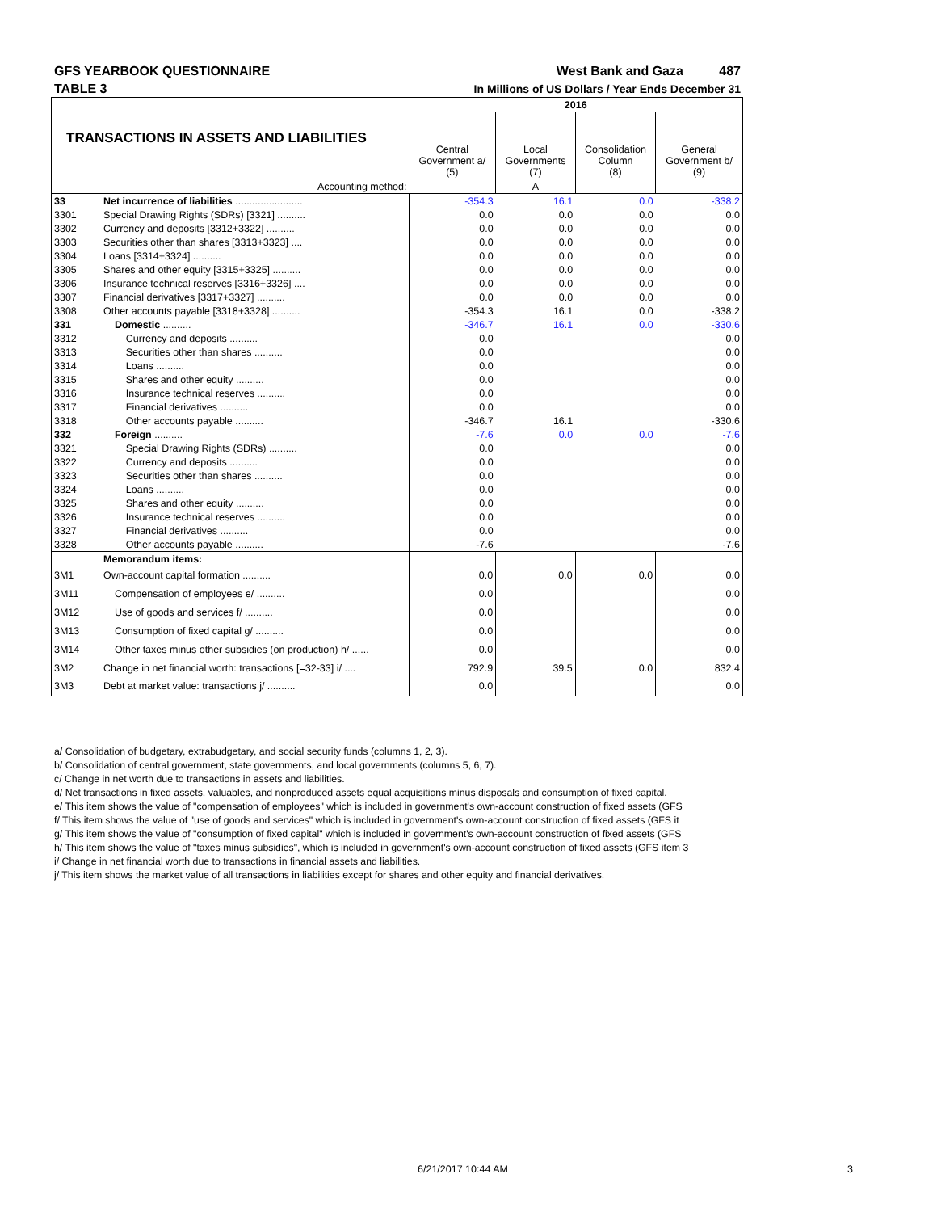GFS YEARBOOK QUESTIONNAIRE West Bank and Gaza 487
TABLE 3 In Millions of US Dollars / Year Ends December 31
| TRANSACTIONS IN ASSETS AND LIABILITIES | | 2016 | | | |
| --- | --- | --- | --- | --- | --- |
| | | Central Government a/ (5) | Local Governments (7) | Consolidation Column (8) | General Government b/ (9) |
| Accounting method: | | | A | | |
| 33 | Net incurrence of liabilities ........................ | -354.3 | 16.1 | 0.0 | -338.2 |
| 3301 | Special Drawing Rights (SDRs) [3321] .......... | 0.0 | 0.0 | 0.0 | 0.0 |
| 3302 | Currency and deposits [3312+3322] .......... | 0.0 | 0.0 | 0.0 | 0.0 |
| 3303 | Securities other than shares [3313+3323] .... | 0.0 | 0.0 | 0.0 | 0.0 |
| 3304 | Loans [3314+3324] .......... | 0.0 | 0.0 | 0.0 | 0.0 |
| 3305 | Shares and other equity [3315+3325] .......... | 0.0 | 0.0 | 0.0 | 0.0 |
| 3306 | Insurance technical reserves [3316+3326] .... | 0.0 | 0.0 | 0.0 | 0.0 |
| 3307 | Financial derivatives [3317+3327] .......... | 0.0 | 0.0 | 0.0 | 0.0 |
| 3308 | Other accounts payable [3318+3328] .......... | -354.3 | 16.1 | 0.0 | -338.2 |
| 331 | Domestic .......... | -346.7 | 16.1 | 0.0 | -330.6 |
| 3312 | Currency and deposits .......... | 0.0 | | | 0.0 |
| 3313 | Securities other than shares .......... | 0.0 | | | 0.0 |
| 3314 | Loans .......... | 0.0 | | | 0.0 |
| 3315 | Shares and other equity .......... | 0.0 | | | 0.0 |
| 3316 | Insurance technical reserves .......... | 0.0 | | | 0.0 |
| 3317 | Financial derivatives .......... | 0.0 | | | 0.0 |
| 3318 | Other accounts payable .......... | -346.7 | 16.1 | | -330.6 |
| 332 | Foreign .......... | -7.6 | 0.0 | 0.0 | -7.6 |
| 3321 | Special Drawing Rights (SDRs) .......... | 0.0 | | | 0.0 |
| 3322 | Currency and deposits .......... | 0.0 | | | 0.0 |
| 3323 | Securities other than shares .......... | 0.0 | | | 0.0 |
| 3324 | Loans .......... | 0.0 | | | 0.0 |
| 3325 | Shares and other equity .......... | 0.0 | | | 0.0 |
| 3326 | Insurance technical reserves .......... | 0.0 | | | 0.0 |
| 3327 | Financial derivatives .......... | 0.0 | | | 0.0 |
| 3328 | Other accounts payable .......... | -7.6 | | | -7.6 |
| | Memorandum items: | | | | |
| 3M1 | Own-account capital formation .......... | 0.0 | 0.0 | 0.0 | 0.0 |
| 3M11 | Compensation of employees e/ .......... | 0.0 | | | 0.0 |
| 3M12 | Use of goods and services f/ .......... | 0.0 | | | 0.0 |
| 3M13 | Consumption of fixed capital g/ .......... | 0.0 | | | 0.0 |
| 3M14 | Other taxes minus other subsidies (on production) h/ ...... | 0.0 | | | 0.0 |
| 3M2 | Change in net financial worth: transactions [=32-33] i/ .... | 792.9 | 39.5 | 0.0 | 832.4 |
| 3M3 | Debt at market value: transactions j/ .......... | 0.0 | | | 0.0 |
a/ Consolidation of budgetary, extrabudgetary, and social security funds (columns 1, 2, 3).
b/ Consolidation of central government, state governments, and local governments (columns 5, 6, 7).
c/ Change in net worth due to transactions in assets and liabilities.
d/ Net transactions in fixed assets, valuables, and nonproduced assets equal acquisitions minus disposals and consumption of fixed capital.
e/ This item shows the value of "compensation of employees" which is included in government's own-account construction of fixed assets (GFS
f/ This item shows the value of "use of goods and services" which is included in government's own-account construction of fixed assets (GFS it
g/ This item shows the value of "consumption of fixed capital" which is included in government's own-account construction of fixed assets (GFS
h/ This item shows the value of "taxes minus subsidies", which is included in government's own-account construction of fixed assets (GFS item 3
i/ Change in net financial worth due to transactions in financial assets and liabilities.
j/ This item shows the market value of all transactions in liabilities except for shares and other equity and financial derivatives.
6/21/2017 10:44 AM 3